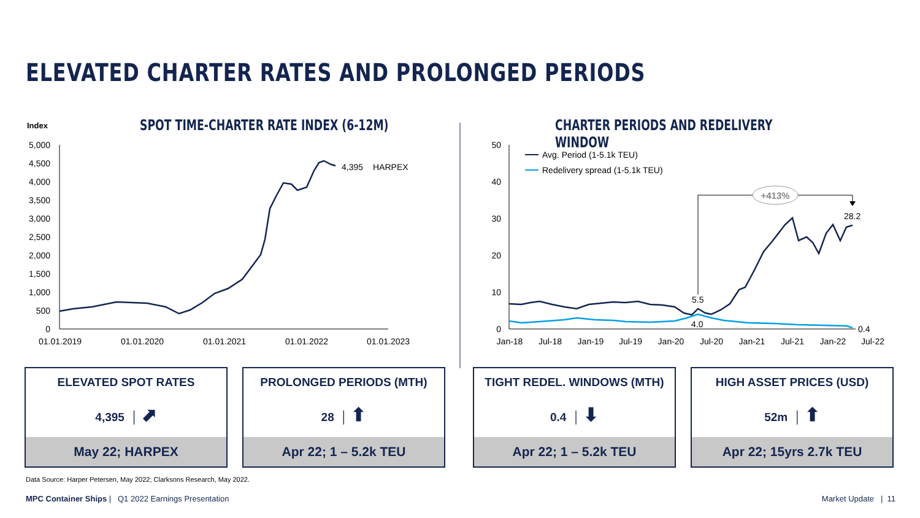ELEVATED CHARTER RATES AND PROLONGED PERIODS
Index
SPOT TIME-CHARTER RATE INDEX (6-12M)
CHARTER PERIODS AND REDELIVERY WINDOW
5,000
4,500
4,000
3,500
3,000
2,500
2,000
1,500
1,000
500
0
01.01.2019
01.01.2020
01.01.2021
01.01.2022
01.01.2023
4,395
HARPEX
50
40
30
20
10
0
Jan-18
Jul-18
Jan-19
Jul-19
Jan-20
Jul-20
Jan-21
Jul-21
Jan-22
Jul-22
Avg. Period (1-5.1k TEU)
Redelivery spread (1-5.1k TEU)
+413%
5.5
4.0
28.2
0.4
ELEVATED SPOT RATES
4,395 │ ⬈
May 22; HARPEX
PROLONGED PERIODS (MTH)
28 │ ⬆
Apr 22; 1 – 5.2k TEU
TIGHT REDEL. WINDOWS (MTH)
0.4 │ ⬇
Apr 22; 1 – 5.2k TEU
HIGH ASSET PRICES (USD)
52m │ ⬆
Apr 22; 15yrs 2.7k TEU
Data Source: Harper Petersen, May 2022; Clarksons Research, May 2022.
MPC Container Ships | Q1 2022 Earnings Presentation
Market Update | 11